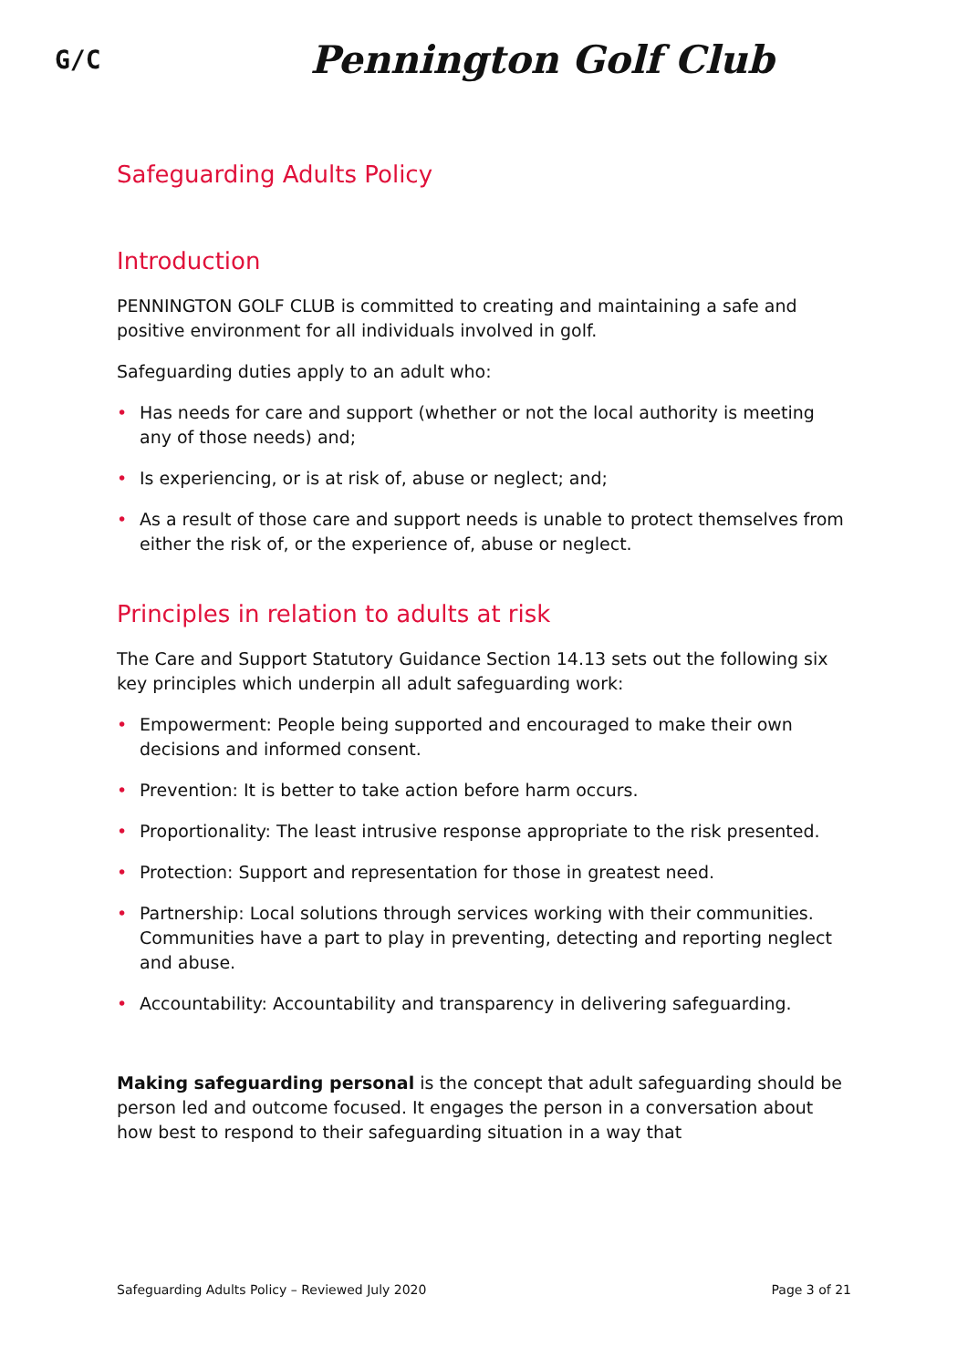G/C
Pennington Golf Club
Safeguarding Adults Policy
Introduction
PENNINGTON GOLF CLUB is committed to creating and maintaining a safe and positive environment for all individuals involved in golf.
Safeguarding duties apply to an adult who:
• Has needs for care and support (whether or not the local authority is meeting any of those needs) and;
• Is experiencing, or is at risk of, abuse or neglect; and;
• As a result of those care and support needs is unable to protect themselves from either the risk of, or the experience of, abuse or neglect.
Principles in relation to adults at risk
The Care and Support Statutory Guidance Section 14.13 sets out the following six key principles which underpin all adult safeguarding work:
• Empowerment: People being supported and encouraged to make their own decisions and informed consent.
• Prevention: It is better to take action before harm occurs.
• Proportionality: The least intrusive response appropriate to the risk presented.
• Protection: Support and representation for those in greatest need.
• Partnership: Local solutions through services working with their communities. Communities have a part to play in preventing, detecting and reporting neglect and abuse.
• Accountability: Accountability and transparency in delivering safeguarding.
Making safeguarding personal is the concept that adult safeguarding should be person led and outcome focused. It engages the person in a conversation about how best to respond to their safeguarding situation in a way that
Safeguarding Adults Policy – Reviewed July 2020 Page 3 of 21